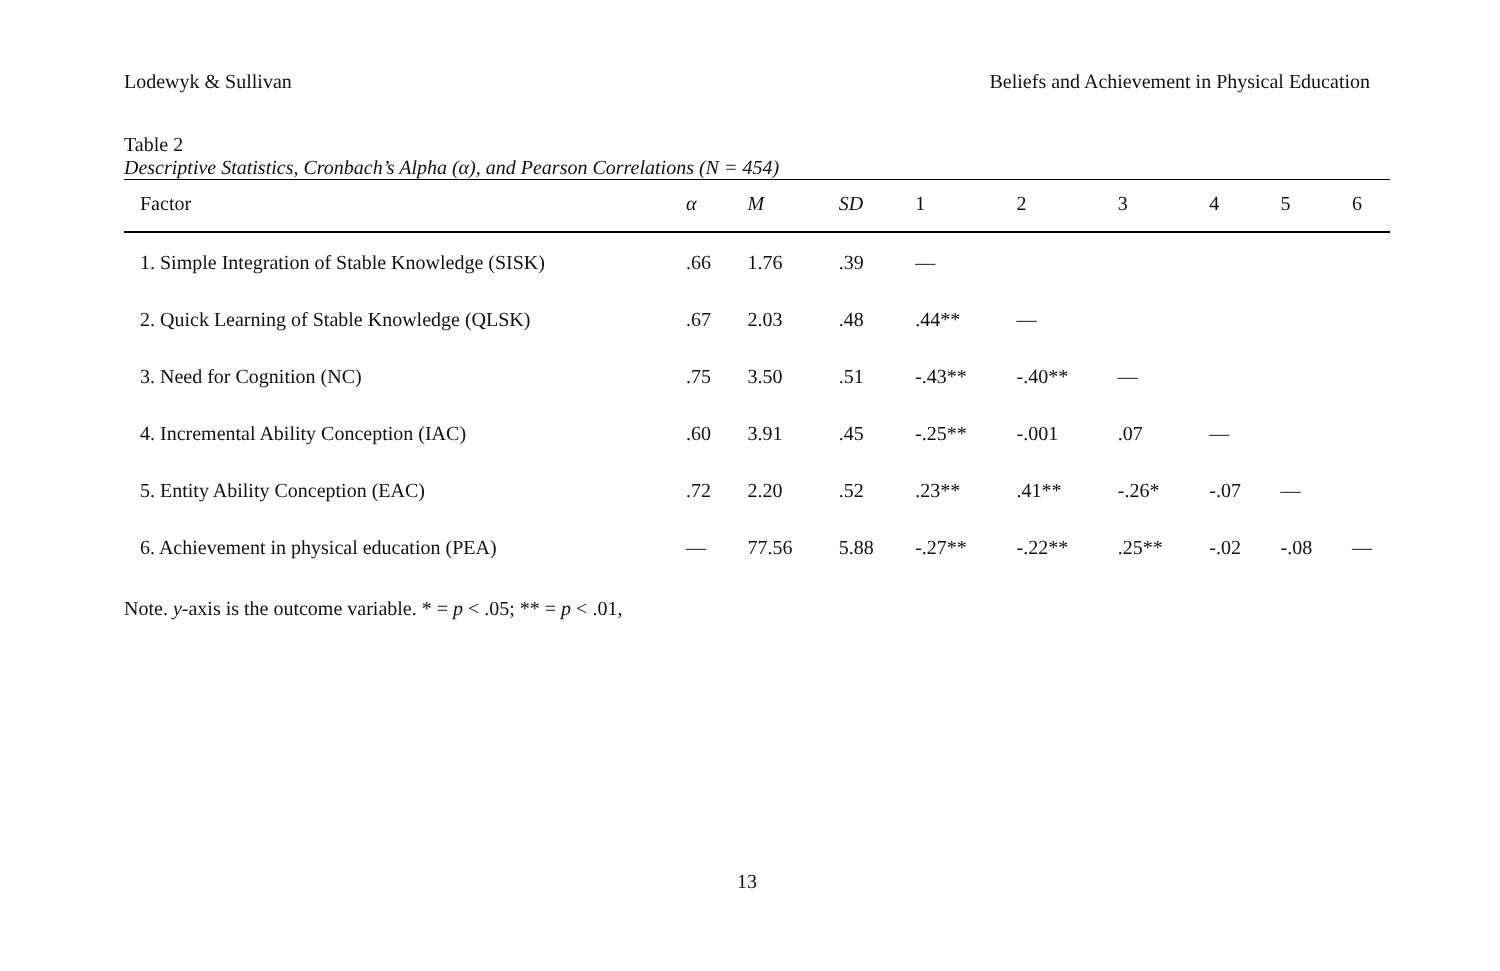Lodewyk & Sullivan Beliefs and Achievement in Physical Education
Table 2
Descriptive Statistics, Cronbach’s Alpha (α), and Pearson Correlations (N = 454)
| Factor | α | M | SD | 1 | 2 | 3 | 4 | 5 | 6 |
| --- | --- | --- | --- | --- | --- | --- | --- | --- | --- |
| 1. Simple Integration of Stable Knowledge (SISK) | .66 | 1.76 | .39 | — | | | | | |
| 2. Quick Learning of Stable Knowledge (QLSK) | .67 | 2.03 | .48 | .44** | — | | | | |
| 3. Need for Cognition (NC) | .75 | 3.50 | .51 | -.43** | -.40** | — | | | |
| 4. Incremental Ability Conception (IAC) | .60 | 3.91 | .45 | -.25** | -.001 | .07 | — | | |
| 5. Entity Ability Conception (EAC) | .72 | 2.20 | .52 | .23** | .41** | -.26* | -.07 | — | |
| 6. Achievement in physical education (PEA) | — | 77.56 | 5.88 | -.27** | -.22** | .25** | -.02 | -.08 | — |
Note. y-axis is the outcome variable. * = p < .05; ** = p < .01,
13